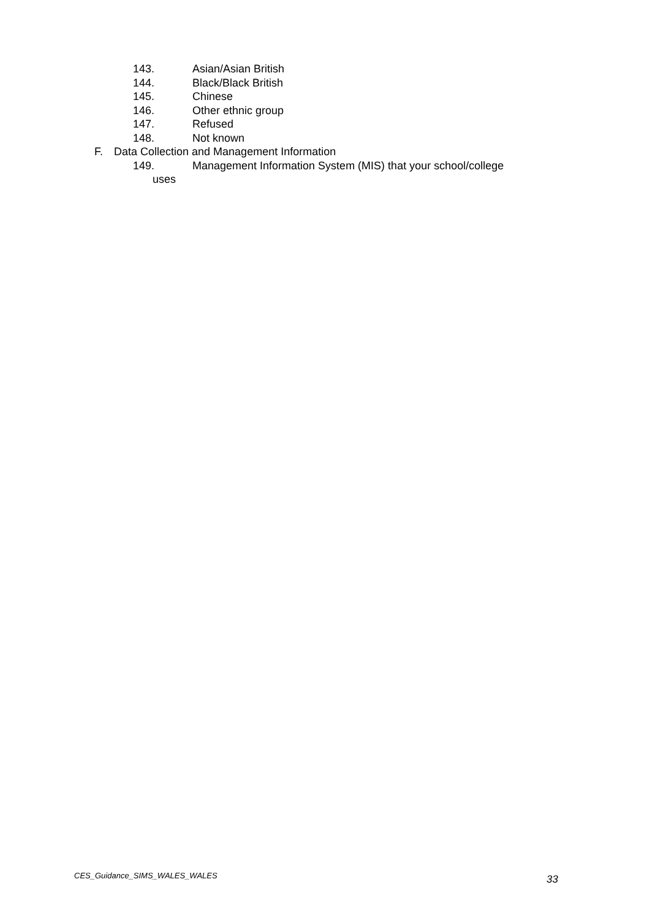143. Asian/Asian British
144. Black/Black British
145. Chinese
146. Other ethnic group
147. Refused
148. Not known
F. Data Collection and Management Information
149. Management Information System (MIS) that your school/college
uses
CES_Guidance_SIMS_WALES_WALES 33